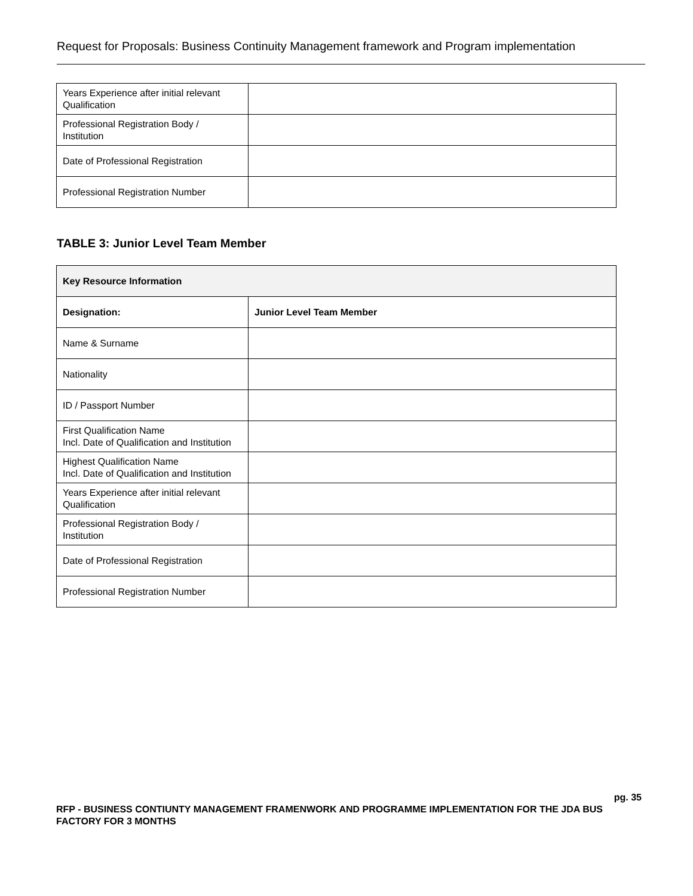Request for Proposals: Business Continuity Management framework and Program implementation
| Years Experience after initial relevant Qualification | |
| Professional Registration Body / Institution | |
| Date of Professional Registration | |
| Professional Registration Number | |
TABLE 3: Junior Level Team Member
| Key Resource Information | |
| --- | --- |
| Designation: | Junior Level Team Member |
| Name & Surname | |
| Nationality | |
| ID / Passport Number | |
| First Qualification Name Incl. Date of Qualification and Institution | |
| Highest Qualification Name Incl. Date of Qualification and Institution | |
| Years Experience after initial relevant Qualification | |
| Professional Registration Body / Institution | |
| Date of Professional Registration | |
| Professional Registration Number | |
pg. 35
RFP - BUSINESS CONTIUNTY MANAGEMENT FRAMENWORK AND PROGRAMME IMPLEMENTATION FOR THE JDA BUS FACTORY FOR 3 MONTHS